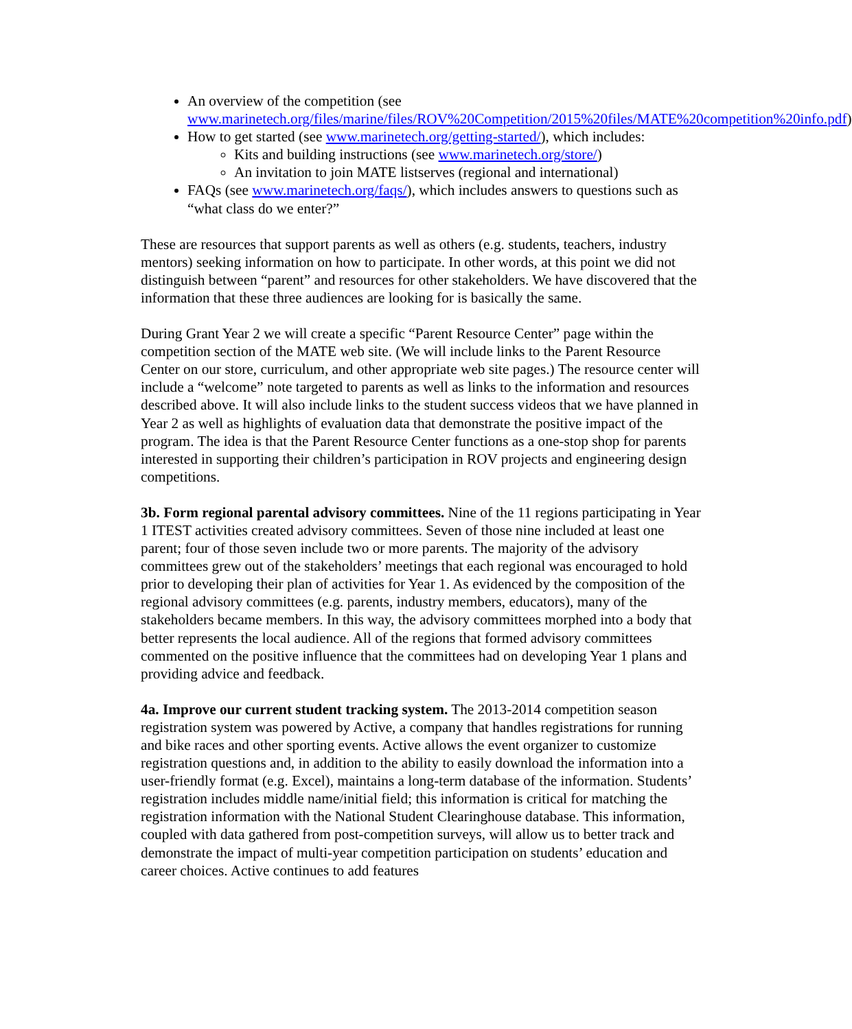An overview of the competition (see www.marinetech.org/files/marine/files/ROV%20Competition/2015%20files/MATE%20competition%20info.pdf)
How to get started (see www.marinetech.org/getting-started/), which includes:
Kits and building instructions (see www.marinetech.org/store/)
An invitation to join MATE listserves (regional and international)
FAQs (see www.marinetech.org/faqs/), which includes answers to questions such as “what class do we enter?”
These are resources that support parents as well as others (e.g. students, teachers, industry mentors) seeking information on how to participate. In other words, at this point we did not distinguish between “parent” and resources for other stakeholders. We have discovered that the information that these three audiences are looking for is basically the same.
During Grant Year 2 we will create a specific “Parent Resource Center” page within the competition section of the MATE web site. (We will include links to the Parent Resource Center on our store, curriculum, and other appropriate web site pages.) The resource center will include a “welcome” note targeted to parents as well as links to the information and resources described above. It will also include links to the student success videos that we have planned in Year 2 as well as highlights of evaluation data that demonstrate the positive impact of the program. The idea is that the Parent Resource Center functions as a one-stop shop for parents interested in supporting their children’s participation in ROV projects and engineering design competitions.
3b. Form regional parental advisory committees. Nine of the 11 regions participating in Year 1 ITEST activities created advisory committees. Seven of those nine included at least one parent; four of those seven include two or more parents. The majority of the advisory committees grew out of the stakeholders’ meetings that each regional was encouraged to hold prior to developing their plan of activities for Year 1. As evidenced by the composition of the regional advisory committees (e.g. parents, industry members, educators), many of the stakeholders became members. In this way, the advisory committees morphed into a body that better represents the local audience. All of the regions that formed advisory committees commented on the positive influence that the committees had on developing Year 1 plans and providing advice and feedback.
4a. Improve our current student tracking system. The 2013-2014 competition season registration system was powered by Active, a company that handles registrations for running and bike races and other sporting events. Active allows the event organizer to customize registration questions and, in addition to the ability to easily download the information into a user-friendly format (e.g. Excel), maintains a long-term database of the information. Students’ registration includes middle name/initial field; this information is critical for matching the registration information with the National Student Clearinghouse database. This information, coupled with data gathered from post-competition surveys, will allow us to better track and demonstrate the impact of multi-year competition participation on students’ education and career choices. Active continues to add features